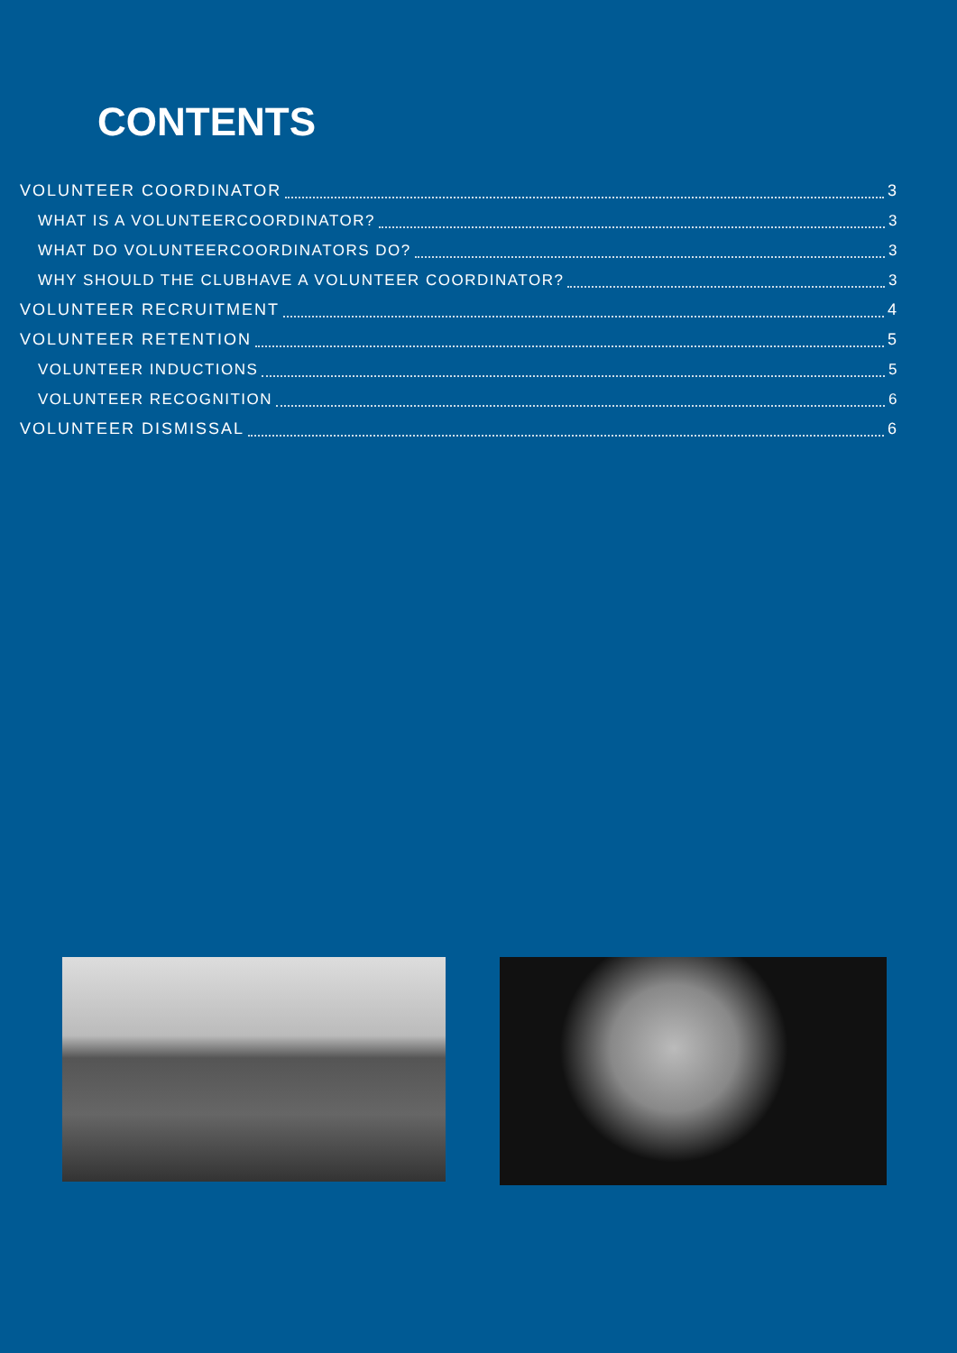CONTENTS
VOLUNTEER COORDINATOR 3
WHAT IS A VOLUNTEERCOORDINATOR? 3
WHAT DO VOLUNTEERCOORDINATORS DO? 3
WHY SHOULD THE CLUBHAVE A VOLUNTEER COORDINATOR? 3
VOLUNTEER RECRUITMENT 4
VOLUNTEER RETENTION 5
VOLUNTEER INDUCTIONS 5
VOLUNTEER RECOGNITION 6
VOLUNTEER DISMISSAL 6